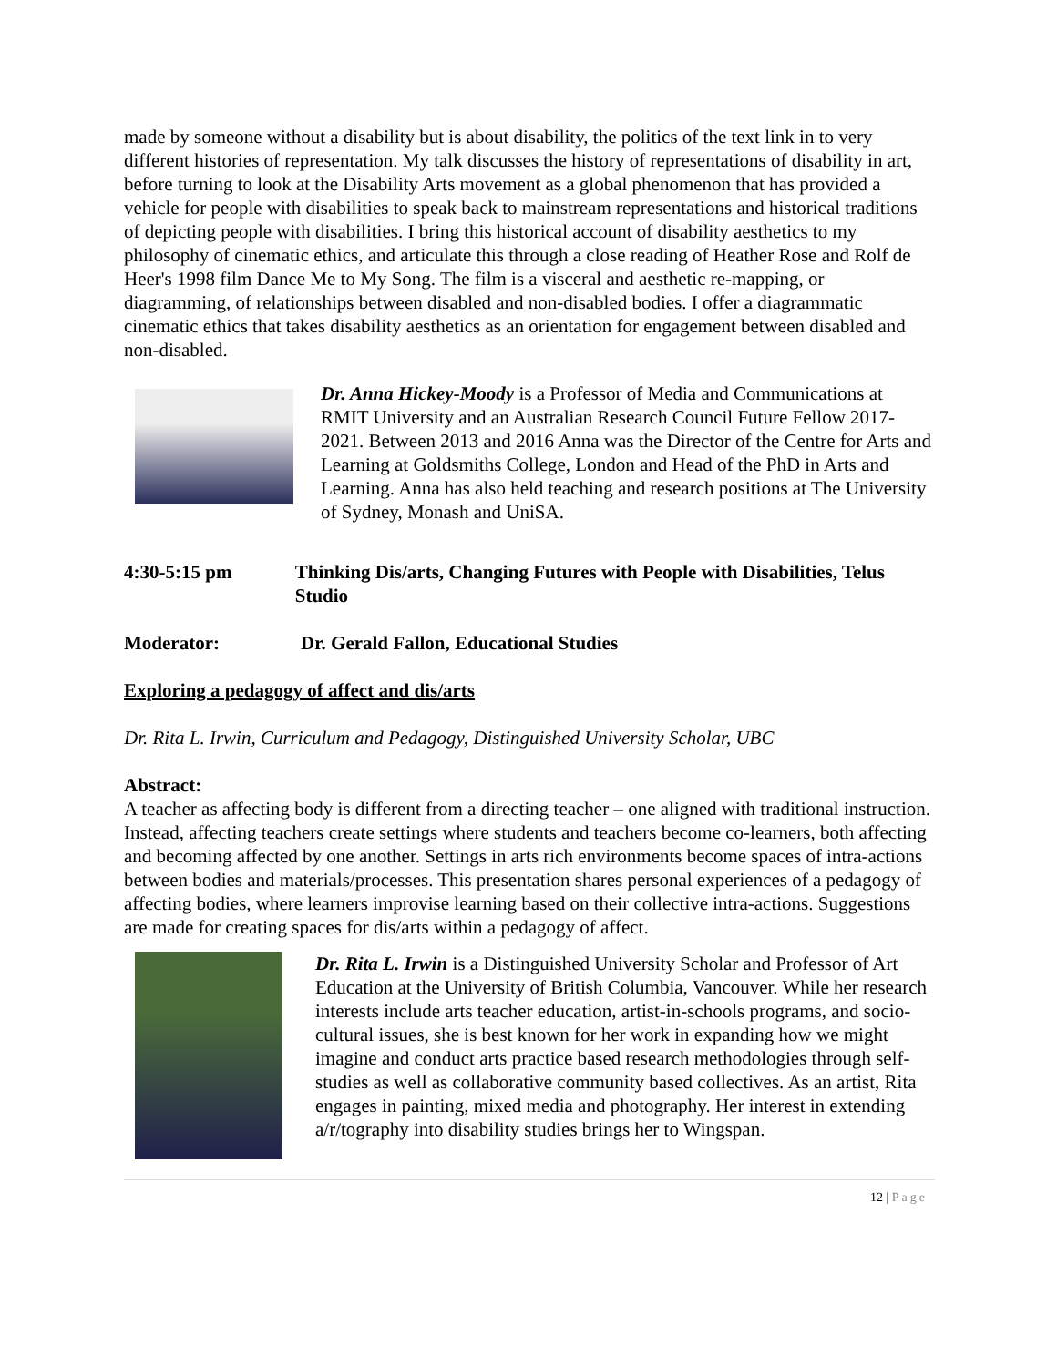made by someone without a disability but is about disability, the politics of the text link in to very different histories of representation. My talk discusses the history of representations of disability in art, before turning to look at the Disability Arts movement as a global phenomenon that has provided a vehicle for people with disabilities to speak back to mainstream representations and historical traditions of depicting people with disabilities. I bring this historical account of disability aesthetics to my philosophy of cinematic ethics, and articulate this through a close reading of Heather Rose and Rolf de Heer's 1998 film Dance Me to My Song. The film is a visceral and aesthetic re-mapping, or diagramming, of relationships between disabled and non-disabled bodies. I offer a diagrammatic cinematic ethics that takes disability aesthetics as an orientation for engagement between disabled and non-disabled.
Dr. Anna Hickey-Moody is a Professor of Media and Communications at RMIT University and an Australian Research Council Future Fellow 2017-2021. Between 2013 and 2016 Anna was the Director of the Centre for Arts and Learning at Goldsmiths College, London and Head of the PhD in Arts and Learning. Anna has also held teaching and research positions at The University of Sydney, Monash and UniSA.
4:30-5:15 pm Thinking Dis/arts, Changing Futures with People with Disabilities, Telus Studio
Moderator: Dr. Gerald Fallon, Educational Studies
Exploring a pedagogy of affect and dis/arts
Dr. Rita L. Irwin, Curriculum and Pedagogy, Distinguished University Scholar, UBC
Abstract:
A teacher as affecting body is different from a directing teacher – one aligned with traditional instruction. Instead, affecting teachers create settings where students and teachers become co-learners, both affecting and becoming affected by one another. Settings in arts rich environments become spaces of intra-actions between bodies and materials/processes. This presentation shares personal experiences of a pedagogy of affecting bodies, where learners improvise learning based on their collective intra-actions. Suggestions are made for creating spaces for dis/arts within a pedagogy of affect.
Dr. Rita L. Irwin is a Distinguished University Scholar and Professor of Art Education at the University of British Columbia, Vancouver. While her research interests include arts teacher education, artist-in-schools programs, and socio-cultural issues, she is best known for her work in expanding how we might imagine and conduct arts practice based research methodologies through self-studies as well as collaborative community based collectives. As an artist, Rita engages in painting, mixed media and photography. Her interest in extending a/r/tography into disability studies brings her to Wingspan.
12 | Page